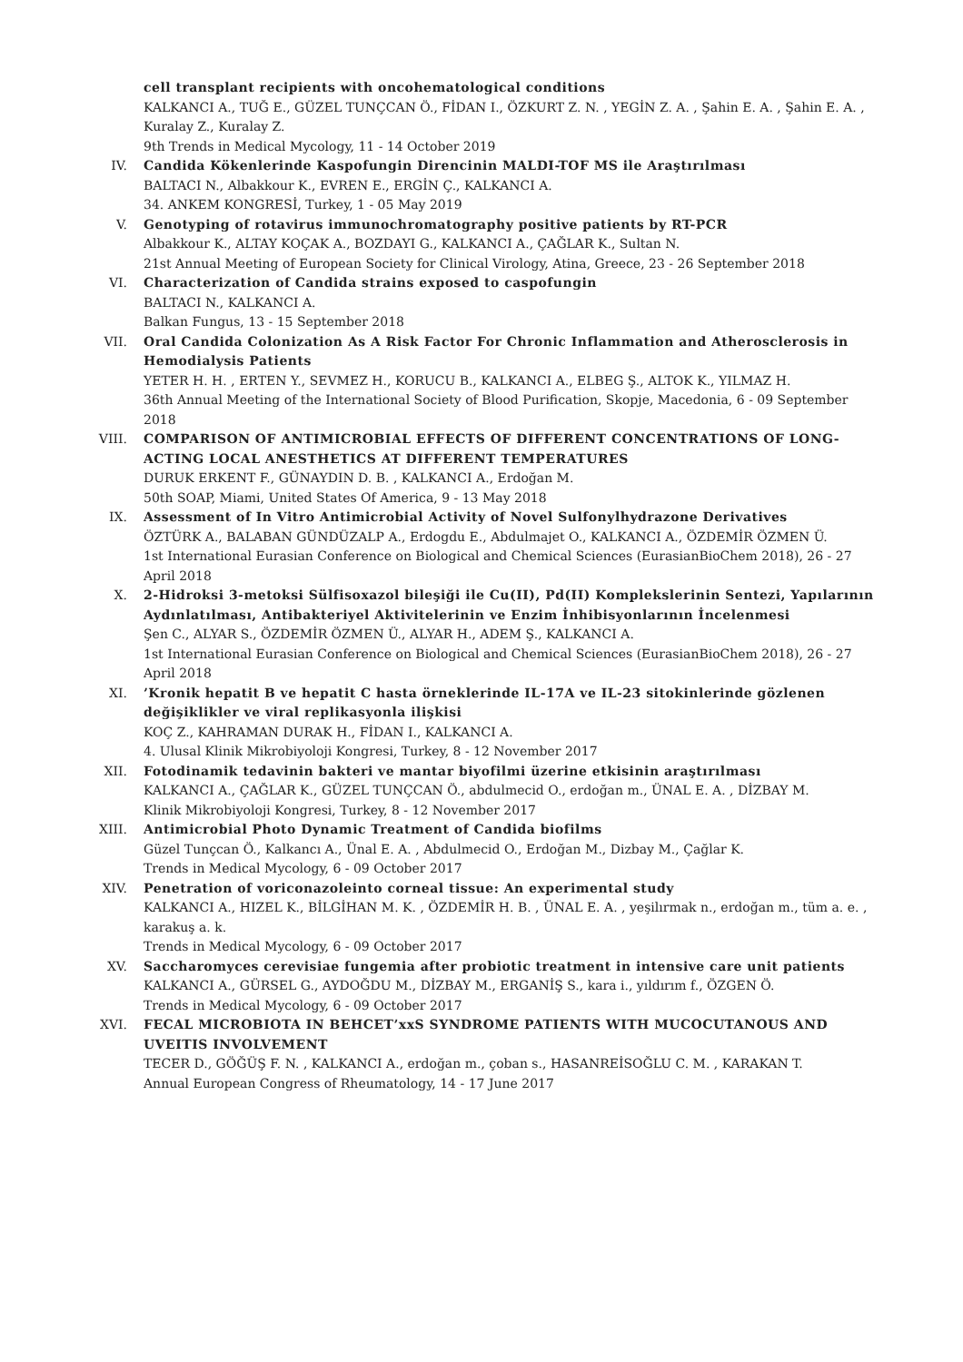cell transplant recipients with oncohematological conditions
KALKANCI A., TUĞ E., GÜZEL TUNÇCAN Ö., FİDAN I., ÖZKURT Z. N. , YEGİN Z. A. , Şahin E. A. , Şahin E. A. , Kuralay Z., Kuralay Z.
9th Trends in Medical Mycology, 11 - 14 October 2019
IV. Candida Kökenlerinde Kaspofungin Direncinin MALDI-TOF MS ile Araştırılması
BALTACI N., Albakkour K., EVREN E., ERGİN Ç., KALKANCI A.
34. ANKEM KONGRESİ, Turkey, 1 - 05 May 2019
V. Genotyping of rotavirus immunochromatography positive patients by RT-PCR
Albakkour K., ALTAY KOÇAK A., BOZDAYI G., KALKANCI A., ÇAĞLAR K., Sultan N.
21st Annual Meeting of European Society for Clinical Virology, Atina, Greece, 23 - 26 September 2018
VI. Characterization of Candida strains exposed to caspofungin
BALTACI N., KALKANCI A.
Balkan Fungus, 13 - 15 September 2018
VII. Oral Candida Colonization As A Risk Factor For Chronic Inflammation and Atherosclerosis in Hemodialysis Patients
YETER H. H. , ERTEN Y., SEVMEZ H., KORUCU B., KALKANCI A., ELBEG Ş., ALTOK K., YILMAZ H.
36th Annual Meeting of the International Society of Blood Purification, Skopje, Macedonia, 6 - 09 September 2018
VIII. COMPARISON OF ANTIMICROBIAL EFFECTS OF DIFFERENT CONCENTRATIONS OF LONG-ACTING LOCAL ANESTHETICS AT DIFFERENT TEMPERATURES
DURUK ERKENT F., GÜNAYDIN D. B. , KALKANCI A., Erdoğan M.
50th SOAP, Miami, United States Of America, 9 - 13 May 2018
IX. Assessment of In Vitro Antimicrobial Activity of Novel Sulfonylhydrazone Derivatives
ÖZTÜRK A., BALABAN GÜNDÜZALP A., Erdogdu E., Abdulmajet O., KALKANCI A., ÖZDEMİR ÖZMEN Ü.
1st International Eurasian Conference on Biological and Chemical Sciences (EurasianBioChem 2018), 26 - 27 April 2018
X. 2-Hidroksi 3-metoksi Sülfisoxazol bileşiği ile Cu(II), Pd(II) Komplekslerinin Sentezi, Yapılarının Aydınlatılması, Antibakteriyel Aktivitelerinin ve Enzim İnhibisyonlarının İncelenmesi
Şen C., ALYAR S., ÖZDEMİR ÖZMEN Ü., ALYAR H., ADEM Ş., KALKANCI A.
1st International Eurasian Conference on Biological and Chemical Sciences (EurasianBioChem 2018), 26 - 27 April 2018
XI. ’Kronik hepatit B ve hepatit C hasta örneklerinde IL-17A ve IL-23 sitokinlerinde gözlenen değişiklikler ve viral replikasyonla ilişkisi
KOÇ Z., KAHRAMAN DURAK H., FİDAN I., KALKANCI A.
4. Ulusal Klinik Mikrobiyoloji Kongresi, Turkey, 8 - 12 November 2017
XII. Fotodinamik tedavinin bakteri ve mantar biyofilmi üzerine etkisinin araştırılması
KALKANCI A., ÇAĞLAR K., GÜZEL TUNÇCAN Ö., abdulmecid O., erdoğan m., ÜNAL E. A. , DİZBAY M.
Klinik Mikrobiyoloji Kongresi, Turkey, 8 - 12 November 2017
XIII. Antimicrobial Photo Dynamic Treatment of Candida biofilms
Güzel Tunçcan Ö., Kalkancı A., Ünal E. A. , Abdulmecid O., Erdoğan M., Dizbay M., Çağlar K.
Trends in Medical Mycology, 6 - 09 October 2017
XIV. Penetration of voriconazoleinto corneal tissue: An experimental study
KALKANCI A., HIZEL K., BİLGİHAN M. K. , ÖZDEMİR H. B. , ÜNAL E. A. , yeşilırmak n., erdoğan m., tüm a. e. , karakuş a. k.
Trends in Medical Mycology, 6 - 09 October 2017
XV. Saccharomyces cerevisiae fungemia after probiotic treatment in intensive care unit patients
KALKANCI A., GÜRSEL G., AYDOĞDU M., DİZBAY M., ERGANİŞ S., kara i., yıldırım f., ÖZGEN Ö.
Trends in Medical Mycology, 6 - 09 October 2017
XVI. FECAL MICROBIOTA IN BEHCET’xxS SYNDROME PATIENTS WITH MUCOCUTANOUS AND UVEITIS INVOLVEMENT
TECER D., GÖĞÜŞ F. N. , KALKANCI A., erdoğan m., çoban s., HASANREİSOĞLU C. M. , KARAKAN T.
Annual European Congress of Rheumatology, 14 - 17 June 2017